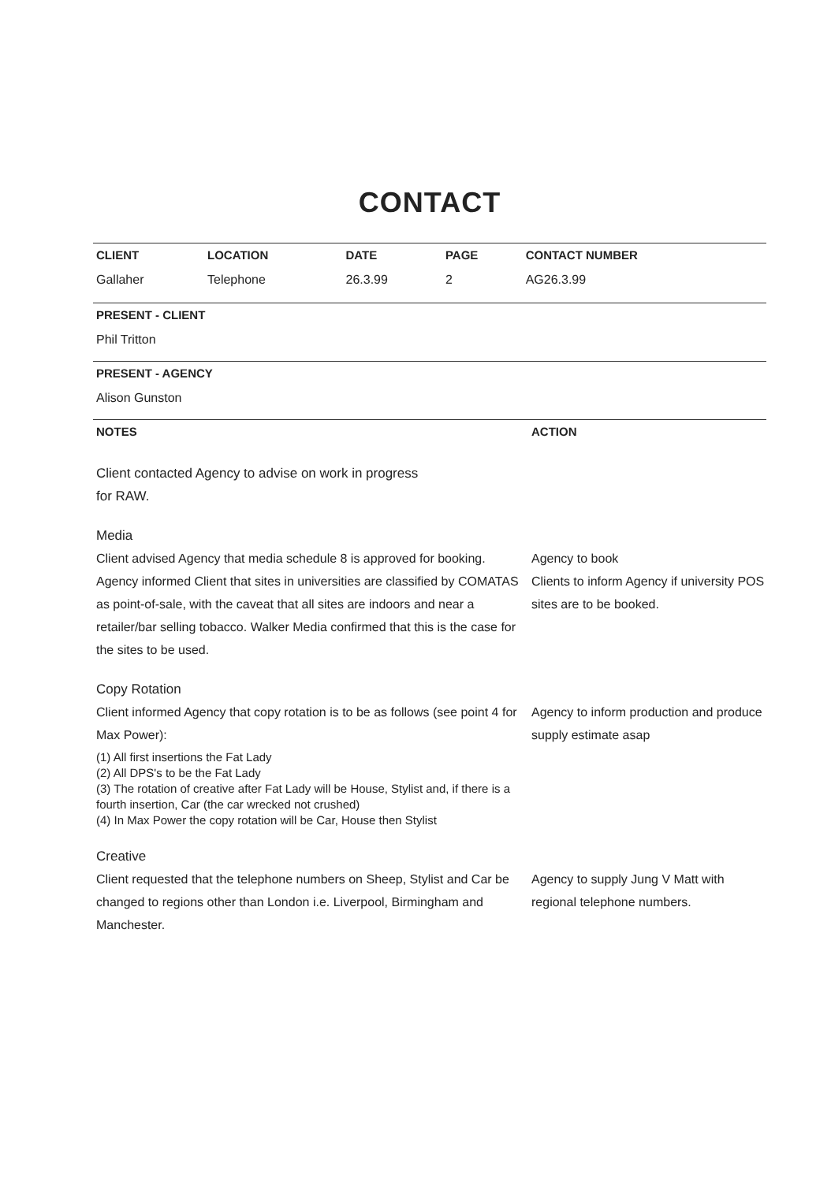CONTACT
| CLIENT | LOCATION | DATE | PAGE | CONTACT NUMBER |
| --- | --- | --- | --- | --- |
| Gallaher | Telephone | 26.3.99 | 2 | AG26.3.99 |
PRESENT - CLIENT
Phil Tritton
PRESENT - AGENCY
Alison Gunston
NOTES ACTION
Client contacted Agency to advise on work in progress
for RAW.
Media
Client advised Agency that media schedule 8 is approved for booking.
Agency to book
Agency informed Client that sites in universities are classified by COMATAS as point-of-sale, with the caveat that all sites are indoors and near a retailer/bar selling tobacco. Walker Media confirmed that this is the case for the sites to be used.
Clients to inform Agency if university POS sites are to be booked.
Copy Rotation
Client informed Agency that copy rotation is to be as follows (see point 4 for Max Power):
(1) All first insertions the Fat Lady
(2) All DPS's to be the Fat Lady
(3) The rotation of creative after Fat Lady will be House, Stylist and, if there is a fourth insertion, Car (the car wrecked not crushed)
(4) In Max Power the copy rotation will be Car, House then Stylist
Agency to inform production and produce supply estimate asap
Creative
Client requested that the telephone numbers on Sheep, Stylist and Car be changed to regions other than London i.e. Liverpool, Birmingham and Manchester.
Agency to supply Jung V Matt with regional telephone numbers.